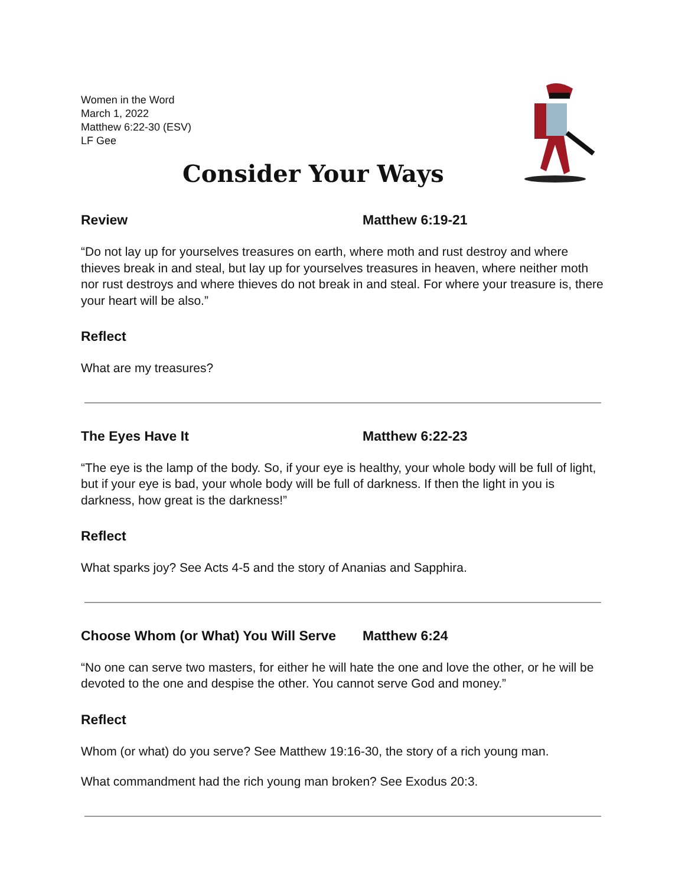Women in the Word
March 1, 2022
Matthew 6:22-30 (ESV)
LF Gee
Consider Your Ways
Review Matthew 6:19-21
“Do not lay up for yourselves treasures on earth, where moth and rust destroy and where thieves break in and steal, but lay up for yourselves treasures in heaven, where neither moth nor rust destroys and where thieves do not break in and steal. For where your treasure is, there your heart will be also.”
Reflect
What are my treasures?
The Eyes Have It Matthew 6:22-23
“The eye is the lamp of the body. So, if your eye is healthy, your whole body will be full of light, but if your eye is bad, your whole body will be full of darkness. If then the light in you is darkness, how great is the darkness!”
Reflect
What sparks joy? See Acts 4-5 and the story of Ananias and Sapphira.
Choose Whom (or What) You Will Serve Matthew 6:24
“No one can serve two masters, for either he will hate the one and love the other, or he will be devoted to the one and despise the other. You cannot serve God and money.”
Reflect
Whom (or what) do you serve? See Matthew 19:16-30, the story of a rich young man.
What commandment had the rich young man broken? See Exodus 20:3.